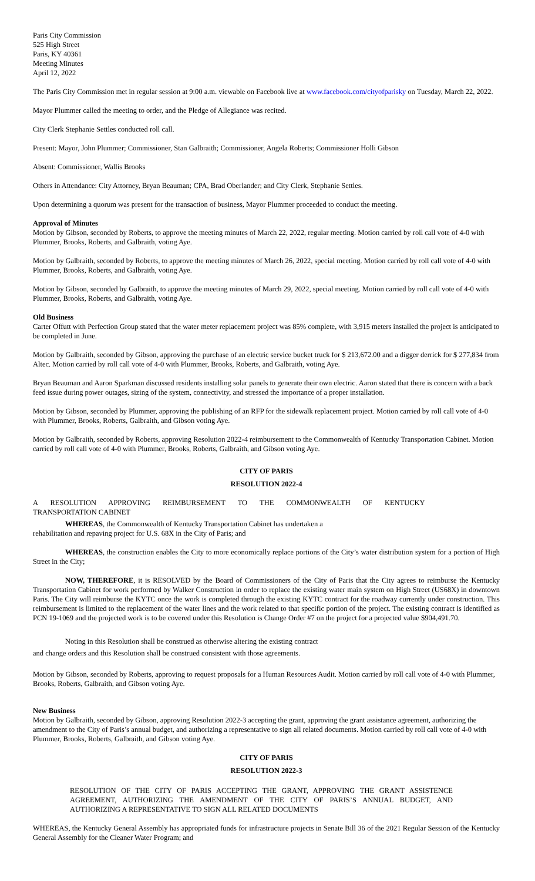Paris City Commission
525 High Street
Paris, KY 40361
Meeting Minutes
April 12, 2022
The Paris City Commission met in regular session at 9:00 a.m. viewable on Facebook live at www.facebook.com/cityofparisky on Tuesday, March 22, 2022.
Mayor Plummer called the meeting to order, and the Pledge of Allegiance was recited.
City Clerk Stephanie Settles conducted roll call.
Present: Mayor, John Plummer; Commissioner, Stan Galbraith; Commissioner, Angela Roberts; Commissioner Holli Gibson
Absent: Commissioner, Wallis Brooks
Others in Attendance: City Attorney, Bryan Beauman; CPA, Brad Oberlander; and City Clerk, Stephanie Settles.
Upon determining a quorum was present for the transaction of business, Mayor Plummer proceeded to conduct the meeting.
Approval of Minutes
Motion by Gibson, seconded by Roberts, to approve the meeting minutes of March 22, 2022, regular meeting. Motion carried by roll call vote of 4-0 with Plummer, Brooks, Roberts, and Galbraith, voting Aye.
Motion by Galbraith, seconded by Roberts, to approve the meeting minutes of March 26, 2022, special meeting. Motion carried by roll call vote of 4-0 with Plummer, Brooks, Roberts, and Galbraith, voting Aye.
Motion by Gibson, seconded by Galbraith, to approve the meeting minutes of March 29, 2022, special meeting. Motion carried by roll call vote of 4-0 with Plummer, Brooks, Roberts, and Galbraith, voting Aye.
Old Business
Carter Offutt with Perfection Group stated that the water meter replacement project was 85% complete, with 3,915 meters installed the project is anticipated to be completed in June.
Motion by Galbraith, seconded by Gibson, approving the purchase of an electric service bucket truck for $ 213,672.00 and a digger derrick for $ 277,834 from Altec. Motion carried by roll call vote of 4-0 with Plummer, Brooks, Roberts, and Galbraith, voting Aye.
Bryan Beauman and Aaron Sparkman discussed residents installing solar panels to generate their own electric. Aaron stated that there is concern with a back feed issue during power outages, sizing of the system, connectivity, and stressed the importance of a proper installation.
Motion by Gibson, seconded by Plummer, approving the publishing of an RFP for the sidewalk replacement project. Motion carried by roll call vote of 4-0 with Plummer, Brooks, Roberts, Galbraith, and Gibson voting Aye.
Motion by Galbraith, seconded by Roberts, approving Resolution 2022-4 reimbursement to the Commonwealth of Kentucky Transportation Cabinet. Motion carried by roll call vote of 4-0 with Plummer, Brooks, Roberts, Galbraith, and Gibson voting Aye.
CITY OF PARIS
RESOLUTION 2022-4
A RESOLUTION APPROVING REIMBURSEMENT TO THE COMMONWEALTH OF KENTUCKY
TRANSPORTATION CABINET
WHEREAS, the Commonwealth of Kentucky Transportation Cabinet has undertaken a
rehabilitation and repaving project for U.S. 68X in the City of Paris; and
WHEREAS, the construction enables the City to more economically replace portions of the City’s water distribution system for a portion of High Street in the City;
NOW, THEREFORE, it is RESOLVED by the Board of Commissioners of the City of Paris that the City agrees to reimburse the Kentucky Transportation Cabinet for work performed by Walker Construction in order to replace the existing water main system on High Street (US68X) in downtown Paris. The City will reimburse the KYTC once the work is completed through the existing KYTC contract for the roadway currently under construction. This reimbursement is limited to the replacement of the water lines and the work related to that specific portion of the project. The existing contract is identified as PCN 19-1069 and the projected work is to be covered under this Resolution is Change Order #7 on the project for a projected value $904,491.70.
Noting in this Resolution shall be construed as otherwise altering the existing contract
and change orders and this Resolution shall be construed consistent with those agreements.
Motion by Gibson, seconded by Roberts, approving to request proposals for a Human Resources Audit. Motion carried by roll call vote of 4-0 with Plummer, Brooks, Roberts, Galbraith, and Gibson voting Aye.
New Business
Motion by Galbraith, seconded by Gibson, approving Resolution 2022-3 accepting the grant, approving the grant assistance agreement, authorizing the amendment to the City of Paris’s annual budget, and authorizing a representative to sign all related documents. Motion carried by roll call vote of 4-0 with Plummer, Brooks, Roberts, Galbraith, and Gibson voting Aye.
CITY OF PARIS
RESOLUTION 2022-3
RESOLUTION OF THE CITY OF PARIS ACCEPTING THE GRANT, APPROVING THE GRANT ASSISTENCE AGREEMENT, AUTHORIZING THE AMENDMENT OF THE CITY OF PARIS’S ANNUAL BUDGET, AND AUTHORIZING A REPRESENTATIVE TO SIGN ALL RELATED DOCUMENTS
WHEREAS, the Kentucky General Assembly has appropriated funds for infrastructure projects in Senate Bill 36 of the 2021 Regular Session of the Kentucky General Assembly for the Cleaner Water Program; and